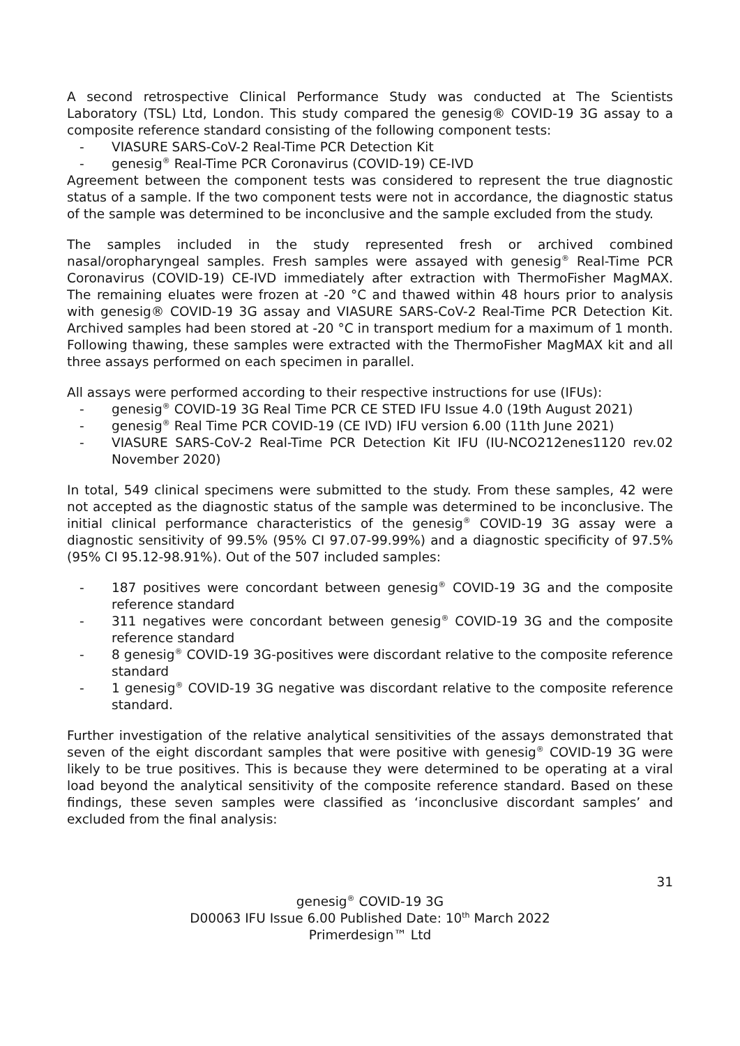A second retrospective Clinical Performance Study was conducted at The Scientists Laboratory (TSL) Ltd, London. This study compared the genesig® COVID-19 3G assay to a composite reference standard consisting of the following component tests:
- VIASURE SARS-CoV-2 Real-Time PCR Detection Kit
- genesig<sup>®</sup> Real-Time PCR Coronavirus (COVID-19) CE-IVD
Agreement between the component tests was considered to represent the true diagnostic status of a sample. If the two component tests were not in accordance, the diagnostic status of the sample was determined to be inconclusive and the sample excluded from the study.
The samples included in the study represented fresh or archived combined nasal/oropharyngeal samples. Fresh samples were assayed with genesig<sup>®</sup> Real-Time PCR Coronavirus (COVID-19) CE-IVD immediately after extraction with ThermoFisher MagMAX. The remaining eluates were frozen at -20 °C and thawed within 48 hours prior to analysis with genesig® COVID-19 3G assay and VIASURE SARS-CoV-2 Real-Time PCR Detection Kit. Archived samples had been stored at -20 °C in transport medium for a maximum of 1 month. Following thawing, these samples were extracted with the ThermoFisher MagMAX kit and all three assays performed on each specimen in parallel.
All assays were performed according to their respective instructions for use (IFUs):
- genesig<sup>®</sup> COVID-19 3G Real Time PCR CE STED IFU Issue 4.0 (19th August 2021)
- genesig<sup>®</sup> Real Time PCR COVID-19 (CE IVD) IFU version 6.00 (11th June 2021)
- VIASURE SARS-CoV-2 Real-Time PCR Detection Kit IFU (IU-NCO212enes1120 rev.02 November 2020)
In total, 549 clinical specimens were submitted to the study. From these samples, 42 were not accepted as the diagnostic status of the sample was determined to be inconclusive. The initial clinical performance characteristics of the genesig<sup>®</sup> COVID-19 3G assay were a diagnostic sensitivity of 99.5% (95% CI 97.07-99.99%) and a diagnostic specificity of 97.5% (95% CI 95.12-98.91%). Out of the 507 included samples:
- 187 positives were concordant between genesig<sup>®</sup> COVID-19 3G and the composite reference standard
- 311 negatives were concordant between genesig<sup>®</sup> COVID-19 3G and the composite reference standard
- 8 genesig<sup>®</sup> COVID-19 3G-positives were discordant relative to the composite reference standard
- 1 genesig<sup>®</sup> COVID-19 3G negative was discordant relative to the composite reference standard.
Further investigation of the relative analytical sensitivities of the assays demonstrated that seven of the eight discordant samples that were positive with genesig<sup>®</sup> COVID-19 3G were likely to be true positives. This is because they were determined to be operating at a viral load beyond the analytical sensitivity of the composite reference standard. Based on these findings, these seven samples were classified as ‘inconclusive discordant samples’ and excluded from the final analysis:
31
genesig<sup>®</sup> COVID-19 3G
D00063 IFU Issue 6.00 Published Date: 10<sup>th</sup> March 2022
Primerdesign™ Ltd